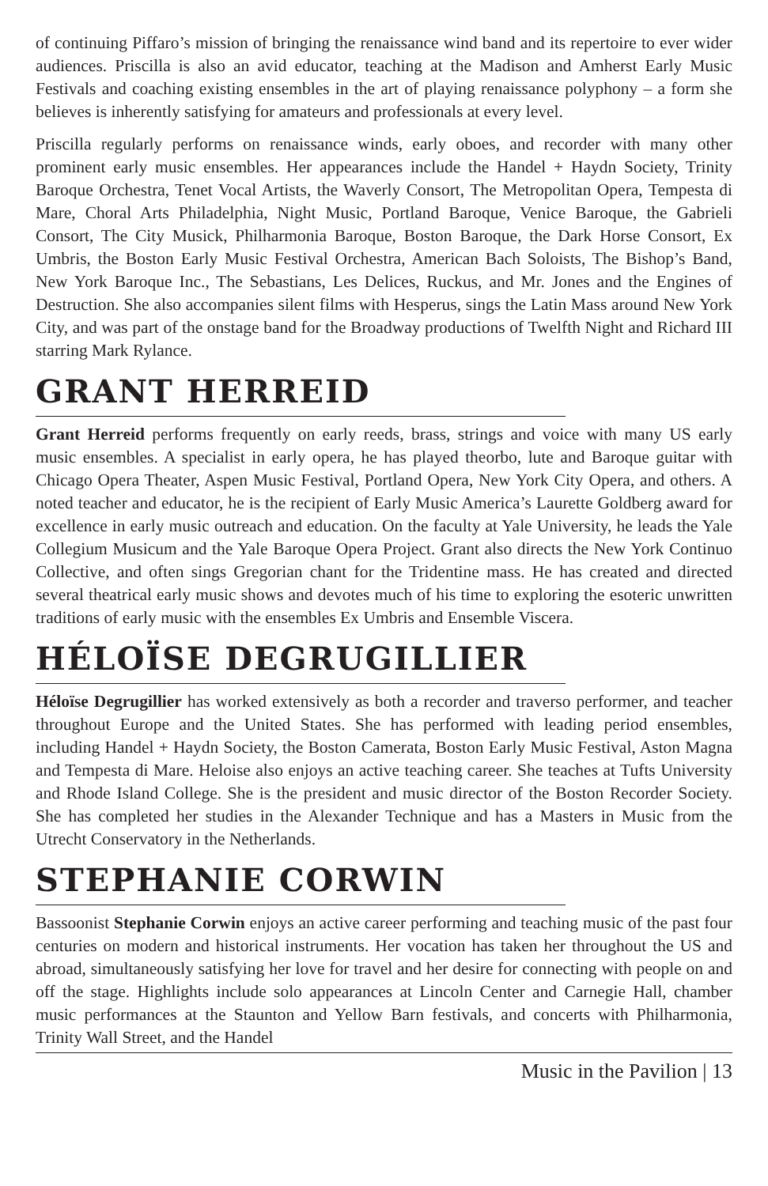of continuing Piffaro’s mission of bringing the renaissance wind band and its repertoire to ever wider audiences. Priscilla is also an avid educator, teaching at the Madison and Amherst Early Music Festivals and coaching existing ensembles in the art of playing renaissance polyphony – a form she believes is inherently satisfying for amateurs and professionals at every level.
Priscilla regularly performs on renaissance winds, early oboes, and recorder with many other prominent early music ensembles. Her appearances include the Handel + Haydn Society, Trinity Baroque Orchestra, Tenet Vocal Artists, the Waverly Consort, The Metropolitan Opera, Tempesta di Mare, Choral Arts Philadelphia, Night Music, Portland Baroque, Venice Baroque, the Gabrieli Consort, The City Musick, Philharmonia Baroque, Boston Baroque, the Dark Horse Consort, Ex Umbris, the Boston Early Music Festival Orchestra, American Bach Soloists, The Bishop’s Band, New York Baroque Inc., The Sebastians, Les Delices, Ruckus, and Mr. Jones and the Engines of Destruction. She also accompanies silent films with Hesperus, sings the Latin Mass around New York City, and was part of the onstage band for the Broadway productions of Twelfth Night and Richard III starring Mark Rylance.
GRANT HERREID
Grant Herreid performs frequently on early reeds, brass, strings and voice with many US early music ensembles. A specialist in early opera, he has played theorbo, lute and Baroque guitar with Chicago Opera Theater, Aspen Music Festival, Portland Opera, New York City Opera, and others. A noted teacher and educator, he is the recipient of Early Music America’s Laurette Goldberg award for excellence in early music outreach and education. On the faculty at Yale University, he leads the Yale Collegium Musicum and the Yale Baroque Opera Project. Grant also directs the New York Continuo Collective, and often sings Gregorian chant for the Tridentine mass. He has created and directed several theatrical early music shows and devotes much of his time to exploring the esoteric unwritten traditions of early music with the ensembles Ex Umbris and Ensemble Viscera.
HÉLOÏSE DEGRUGILLIER
Héloïse Degrugillier has worked extensively as both a recorder and traverso performer, and teacher throughout Europe and the United States. She has performed with leading period ensembles, including Handel + Haydn Society, the Boston Camerata, Boston Early Music Festival, Aston Magna and Tempesta di Mare. Heloise also enjoys an active teaching career. She teaches at Tufts University and Rhode Island College. She is the president and music director of the Boston Recorder Society. She has completed her studies in the Alexander Technique and has a Masters in Music from the Utrecht Conservatory in the Netherlands.
STEPHANIE CORWIN
Bassoonist Stephanie Corwin enjoys an active career performing and teaching music of the past four centuries on modern and historical instruments. Her vocation has taken her throughout the US and abroad, simultaneously satisfying her love for travel and her desire for connecting with people on and off the stage. Highlights include solo appearances at Lincoln Center and Carnegie Hall, chamber music performances at the Staunton and Yellow Barn festivals, and concerts with Philharmonia, Trinity Wall Street, and the Handel
Music in the Pavilion | 13